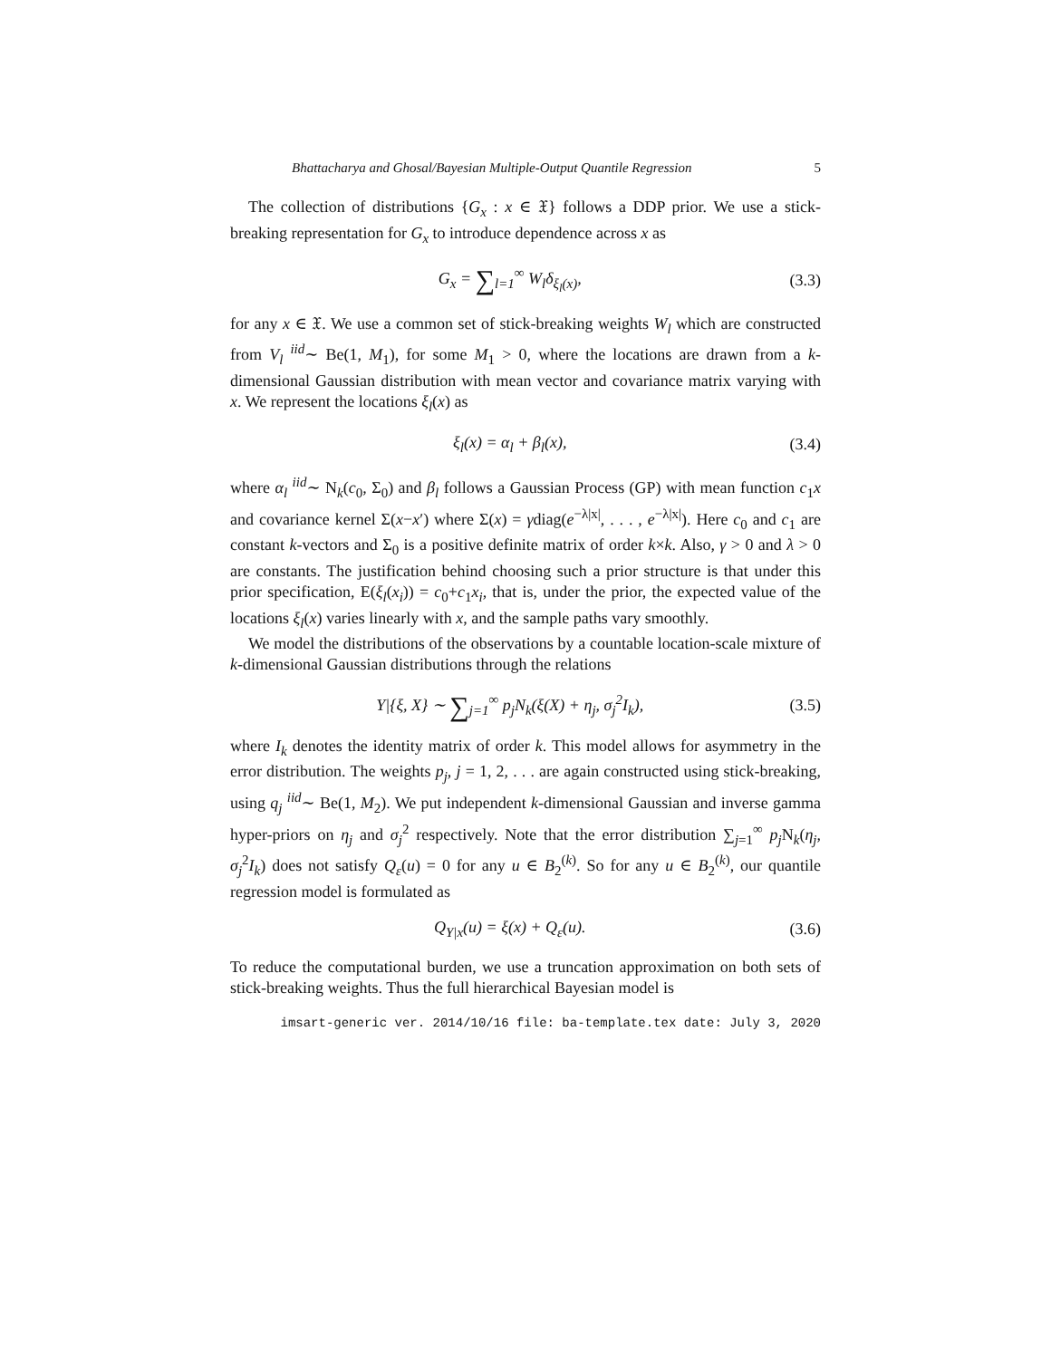Bhattacharya and Ghosal/Bayesian Multiple-Output Quantile Regression 5
The collection of distributions {G<sub>x</sub> : x ∈ 𝔛} follows a DDP prior. We use a stick-breaking representation for G<sub>x</sub> to introduce dependence across x as
G<sub>x</sub> = ∑<sub>l=1</sub><sup>∞</sup> W<sub>l</sub>δ<sub>ξ<sub>l</sub>(x)</sub>, (3.3)
for any x ∈ 𝔛. We use a common set of stick-breaking weights W<sub>l</sub> which are constructed from V<sub>l</sub> <sup>iid</sup>∼ Be(1, M<sub>1</sub>), for some M<sub>1</sub> > 0, where the locations are drawn from a k-dimensional Gaussian distribution with mean vector and covariance matrix varying with x. We represent the locations ξ<sub>l</sub>(x) as
ξ<sub>l</sub>(x) = α<sub>l</sub> + β<sub>l</sub>(x), (3.4)
where α<sub>l</sub> <sup>iid</sup>∼ N<sub>k</sub>(c<sub>0</sub>, Σ<sub>0</sub>) and β<sub>l</sub> follows a Gaussian Process (GP) with mean function c<sub>1</sub>x and covariance kernel Σ(x−x′) where Σ(x) = γdiag(e<sup>−λ|x|</sup>, . . . , e<sup>−λ|x|</sup>). Here c<sub>0</sub> and c<sub>1</sub> are constant k-vectors and Σ<sub>0</sub> is a positive definite matrix of order k×k. Also, γ > 0 and λ > 0 are constants. The justification behind choosing such a prior structure is that under this prior specification, E(ξ<sub>l</sub>(x<sub>i</sub>)) = c<sub>0</sub>+c<sub>1</sub>x<sub>i</sub>, that is, under the prior, the expected value of the locations ξ<sub>l</sub>(x) varies linearly with x, and the sample paths vary smoothly.
We model the distributions of the observations by a countable location-scale mixture of k-dimensional Gaussian distributions through the relations
Y|{ξ, X} ∼ ∑<sub>j=1</sub><sup>∞</sup> p<sub>j</sub>N<sub>k</sub>(ξ(X) + η<sub>j</sub>, σ<sub>j</sub><sup>2</sup>I<sub>k</sub>), (3.5)
where I<sub>k</sub> denotes the identity matrix of order k. This model allows for asymmetry in the error distribution. The weights p<sub>j</sub>, j = 1, 2, . . . are again constructed using stick-breaking, using q<sub>j</sub> <sup>iid</sup>∼ Be(1, M<sub>2</sub>). We put independent k-dimensional Gaussian and inverse gamma hyper-priors on η<sub>j</sub> and σ<sub>j</sub><sup>2</sup> respectively. Note that the error distribution ∑<sub>j=1</sub><sup>∞</sup> p<sub>j</sub> N<sub>k</sub>(η<sub>j</sub>, σ<sub>j</sub><sup>2</sup>I<sub>k</sub>) does not satisfy Q<sub>ε</sub>(u) = 0 for any u ∈ B<sub>2</sub><sup>(k)</sup>. So for any u ∈ B<sub>2</sub><sup>(k)</sup>, our quantile regression model is formulated as
Q<sub>Y|x</sub>(u) = ξ(x) + Q<sub>ε</sub>(u). (3.6)
To reduce the computational burden, we use a truncation approximation on both sets of stick-breaking weights. Thus the full hierarchical Bayesian model is
imsart-generic ver. 2014/10/16 file: ba-template.tex date: July 3, 2020